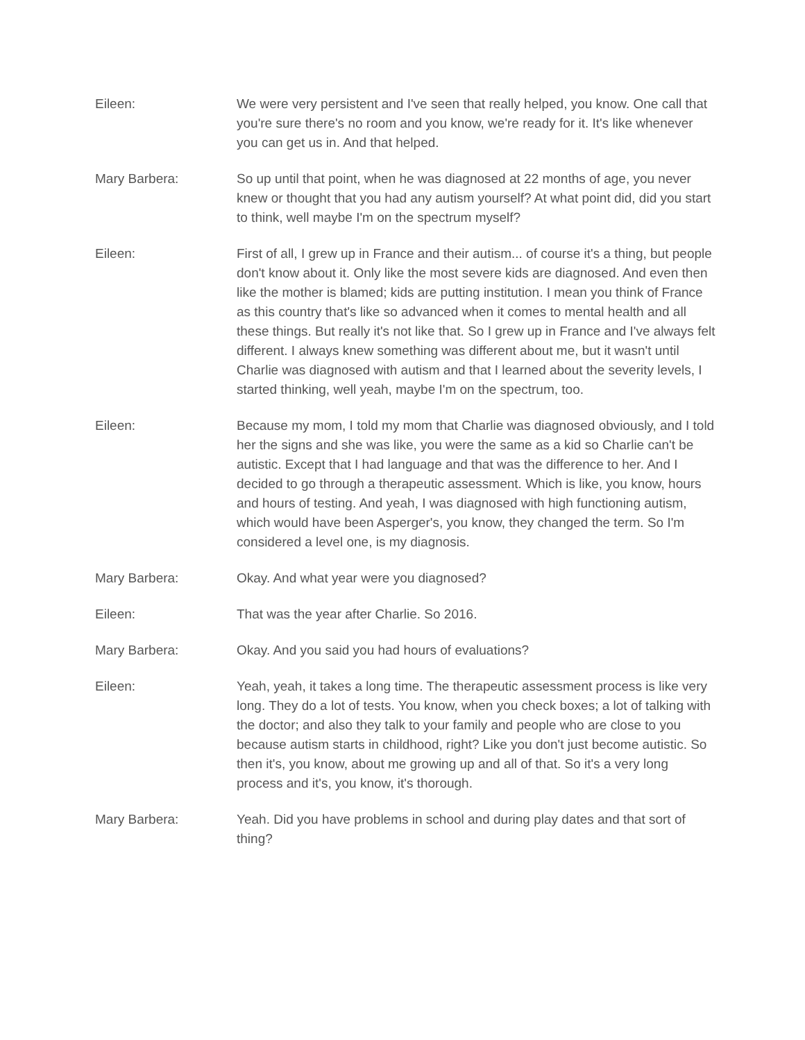Eileen: We were very persistent and I've seen that really helped, you know. One call that you're sure there's no room and you know, we're ready for it. It's like whenever you can get us in. And that helped.
Mary Barbera: So up until that point, when he was diagnosed at 22 months of age, you never knew or thought that you had any autism yourself? At what point did, did you start to think, well maybe I'm on the spectrum myself?
Eileen: First of all, I grew up in France and their autism... of course it's a thing, but people don't know about it. Only like the most severe kids are diagnosed. And even then like the mother is blamed; kids are putting institution. I mean you think of France as this country that's like so advanced when it comes to mental health and all these things. But really it's not like that. So I grew up in France and I've always felt different. I always knew something was different about me, but it wasn't until Charlie was diagnosed with autism and that I learned about the severity levels, I started thinking, well yeah, maybe I'm on the spectrum, too.
Eileen: Because my mom, I told my mom that Charlie was diagnosed obviously, and I told her the signs and she was like, you were the same as a kid so Charlie can't be autistic. Except that I had language and that was the difference to her. And I decided to go through a therapeutic assessment. Which is like, you know, hours and hours of testing. And yeah, I was diagnosed with high functioning autism, which would have been Asperger's, you know, they changed the term. So I'm considered a level one, is my diagnosis.
Mary Barbera: Okay. And what year were you diagnosed?
Eileen: That was the year after Charlie. So 2016.
Mary Barbera: Okay. And you said you had hours of evaluations?
Eileen: Yeah, yeah, it takes a long time. The therapeutic assessment process is like very long. They do a lot of tests. You know, when you check boxes; a lot of talking with the doctor; and also they talk to your family and people who are close to you because autism starts in childhood, right? Like you don't just become autistic. So then it's, you know, about me growing up and all of that. So it's a very long process and it's, you know, it's thorough.
Mary Barbera: Yeah. Did you have problems in school and during play dates and that sort of thing?